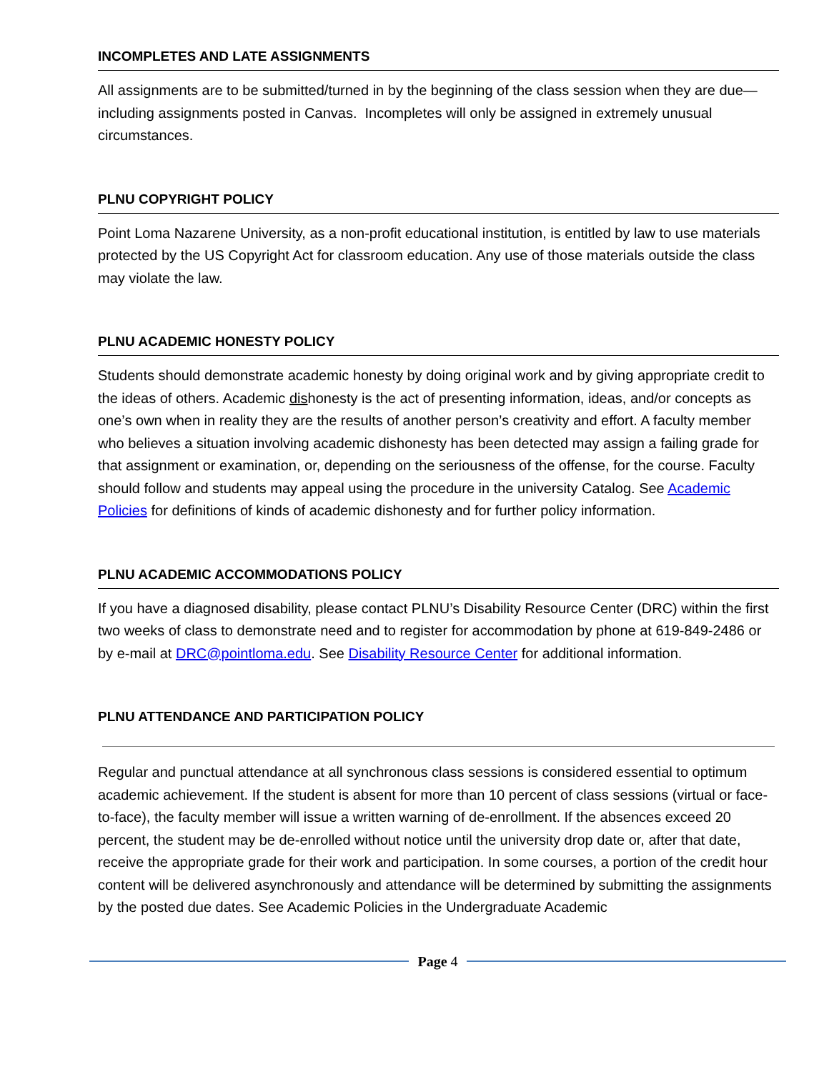INCOMPLETES AND LATE ASSIGNMENTS
All assignments are to be submitted/turned in by the beginning of the class session when they are due—including assignments posted in Canvas. Incompletes will only be assigned in extremely unusual circumstances.
PLNU COPYRIGHT POLICY
Point Loma Nazarene University, as a non-profit educational institution, is entitled by law to use materials protected by the US Copyright Act for classroom education. Any use of those materials outside the class may violate the law.
PLNU ACADEMIC HONESTY POLICY
Students should demonstrate academic honesty by doing original work and by giving appropriate credit to the ideas of others. Academic dishonesty is the act of presenting information, ideas, and/or concepts as one’s own when in reality they are the results of another person’s creativity and effort. A faculty member who believes a situation involving academic dishonesty has been detected may assign a failing grade for that assignment or examination, or, depending on the seriousness of the offense, for the course. Faculty should follow and students may appeal using the procedure in the university Catalog. See Academic Policies for definitions of kinds of academic dishonesty and for further policy information.
PLNU ACADEMIC ACCOMMODATIONS POLICY
If you have a diagnosed disability, please contact PLNU’s Disability Resource Center (DRC) within the first two weeks of class to demonstrate need and to register for accommodation by phone at 619-849-2486 or by e-mail at DRC@pointloma.edu. See Disability Resource Center for additional information.
PLNU ATTENDANCE AND PARTICIPATION POLICY
Regular and punctual attendance at all synchronous class sessions is considered essential to optimum academic achievement. If the student is absent for more than 10 percent of class sessions (virtual or face-to-face), the faculty member will issue a written warning of de-enrollment. If the absences exceed 20 percent, the student may be de-enrolled without notice until the university drop date or, after that date, receive the appropriate grade for their work and participation. In some courses, a portion of the credit hour content will be delivered asynchronously and attendance will be determined by submitting the assignments by the posted due dates. See Academic Policies in the Undergraduate Academic
Page 4